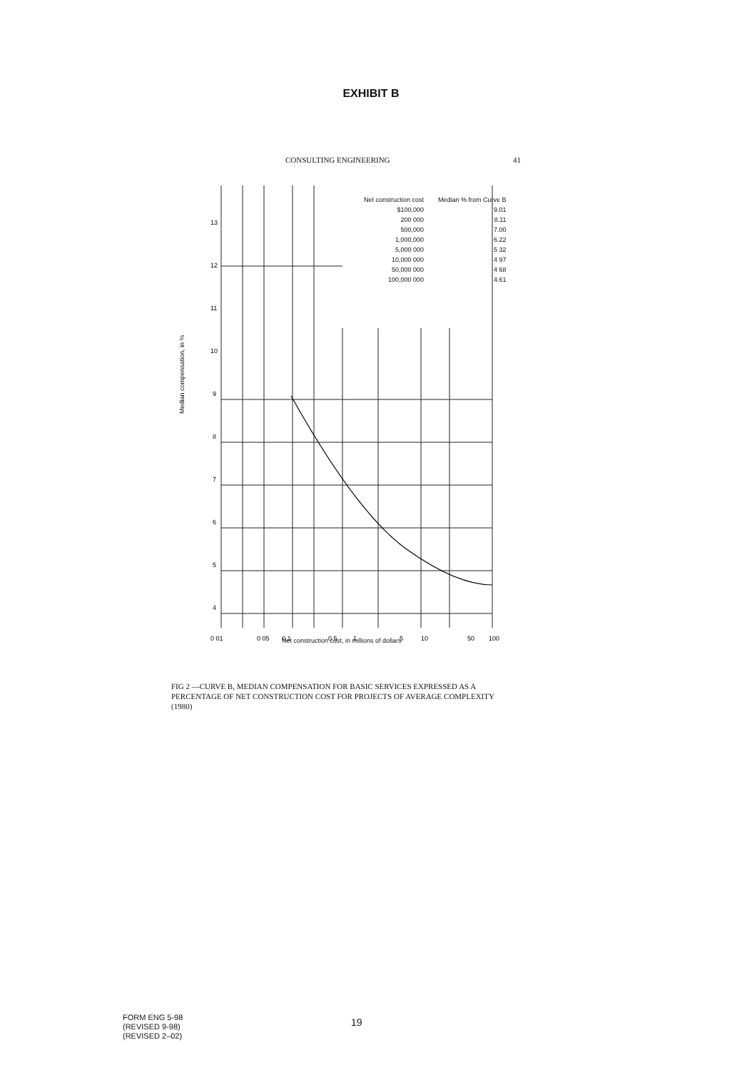EXHIBIT B
CONSULTING ENGINEERING 41
13
12
11
10
9
8
7
6
5
4
0 01
0 05
0.1
0.5
1
5
10
50
100
| Net construction cost | Median % from Curve B |
| --- | --- |
| $100,000 | 9.01 |
| 200 000 | 8.11 |
| 500,000 | 7.00 |
| 1,000,000 | 6.22 |
| 5,000 000 | 5 32 |
| 10,000 000 | 4 97 |
| 50,000 000 | 4 68 |
| 100,000 000 | 4.61 |
Median compensation, in %
Net construction cost, in millions of dollars
FIG 2 —CURVE B, MEDIAN COMPENSATION FOR BASIC SERVICES EXPRESSED AS A PERCENTAGE OF NET CONSTRUCTION COST FOR PROJECTS OF AVERAGE COMPLEXITY (1980)
FORM ENG 5-98
(REVISED 9-98)
(REVISED 2–02)
19